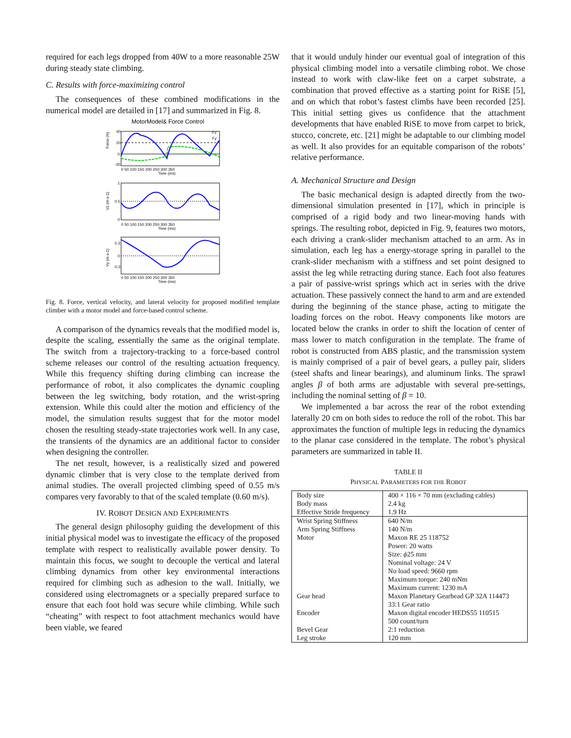required for each legs dropped from 40W to a more reasonable 25W during steady state climbing.
C. Results with force-maximizing control
The consequences of these combined modifications in the numerical model are detailed in [17] and summarized in Fig. 8.
MotorModel& Force Control
Fz
Fy
Force (N)
40
20
0
-20
0 50 100 150 200 250 300 350
Time (ms)
Vz (m s-1)
1
0.5
0
0 50 100 150 200 250 300 350
Time (ms)
Vy (m s-1)
0.3
0
-0.3
0 50 100 150 200 250 300 350
Time (ms)
Fig. 8. Force, vertical velocity, and lateral velocity for proposed modified template climber with a motor model and force-based control scheme.
A comparison of the dynamics reveals that the modified model is, despite the scaling, essentially the same as the original template. The switch from a trajectory-tracking to a force-based control scheme releases our control of the resulting actuation frequency. While this frequency shifting during climbing can increase the performance of robot, it also complicates the dynamic coupling between the leg switching, body rotation, and the wrist-spring extension. While this could alter the motion and efficiency of the model, the simulation results suggest that for the motor model chosen the resulting steady-state trajectories work well. In any case, the transients of the dynamics are an additional factor to consider when designing the controller.
The net result, however, is a realistically sized and powered dynamic climber that is very close to the template derived from animal studies. The overall projected climbing speed of 0.55 m/s compares very favorably to that of the scaled template (0.60 m/s).
IV. ROBOT DESIGN AND EXPERIMENTS
The general design philosophy guiding the development of this initial physical model was to investigate the efficacy of the proposed template with respect to realistically available power density. To maintain this focus, we sought to decouple the vertical and lateral climbing dynamics from other key environmental interactions required for climbing such as adhesion to the wall. Initially, we considered using electromagnets or a specially prepared surface to ensure that each foot hold was secure while climbing. While such “cheating” with respect to foot attachment mechanics would have been viable, we feared
that it would unduly hinder our eventual goal of integration of this physical climbing model into a versatile climbing robot. We chose instead to work with claw-like feet on a carpet substrate, a combination that proved effective as a starting point for RiSE [5], and on which that robot’s fastest climbs have been recorded [25]. This initial setting gives us confidence that the attachment developments that have enabled RiSE to move from carpet to brick, stucco, concrete, etc. [21] might be adaptable to our climbing model as well. It also provides for an equitable comparison of the robots’ relative performance.
A. Mechanical Structure and Design
The basic mechanical design is adapted directly from the two-dimensional simulation presented in [17], which in principle is comprised of a rigid body and two linear-moving hands with springs. The resulting robot, depicted in Fig. 9, features two motors, each driving a crank-slider mechanism attached to an arm. As in simulation, each leg has a energy-storage spring in parallel to the crank-slider mechanism with a stiffness and set point designed to assist the leg while retracting during stance. Each foot also features a pair of passive-wrist springs which act in series with the drive actuation. These passively connect the hand to arm and are extended during the beginning of the stance phase, acting to mitigate the loading forces on the robot. Heavy components like motors are located below the cranks in order to shift the location of center of mass lower to match configuration in the template. The frame of robot is constructed from ABS plastic, and the transmission system is mainly comprised of a pair of bevel gears, a pulley pair, sliders (steel shafts and linear bearings), and aluminum links. The sprawl angles β of both arms are adjustable with several pre-settings, including the nominal setting of β = 10.
We implemented a bar across the rear of the robot extending laterally 20 cm on both sides to reduce the roll of the robot. This bar approximates the function of multiple legs in reducing the dynamics to the planar case considered in the template. The robot’s physical parameters are summarized in table II.
TABLE II
PHYSICAL PARAMETERS FOR THE ROBOT
| Body size | 400 × 116 × 70 mm (excluding cables) |
| Body mass | 2.4 kg |
| Effective Stride frequency | 1.9 Hz |
| Wrist Spring Stiffness | 640 N/m |
| Arm Spring Stiffness | 140 N/m |
| Motor | Maxon RE 25 118752 Power: 20 watts Size: ϕ 25 mm Nominal voltage: 24 V No load speed: 9660 rpm Maximum torque: 240 mNm Maximum current: 1230 mA |
| Gear head | Maxon Planetary Gearhead GP 32A 114473 33:1 Gear ratio |
| Encoder | Maxon digital encoder HEDS55 110515 500 count/turn |
| Bevel Gear | 2:1 reduction |
| Leg stroke | 120 mm |